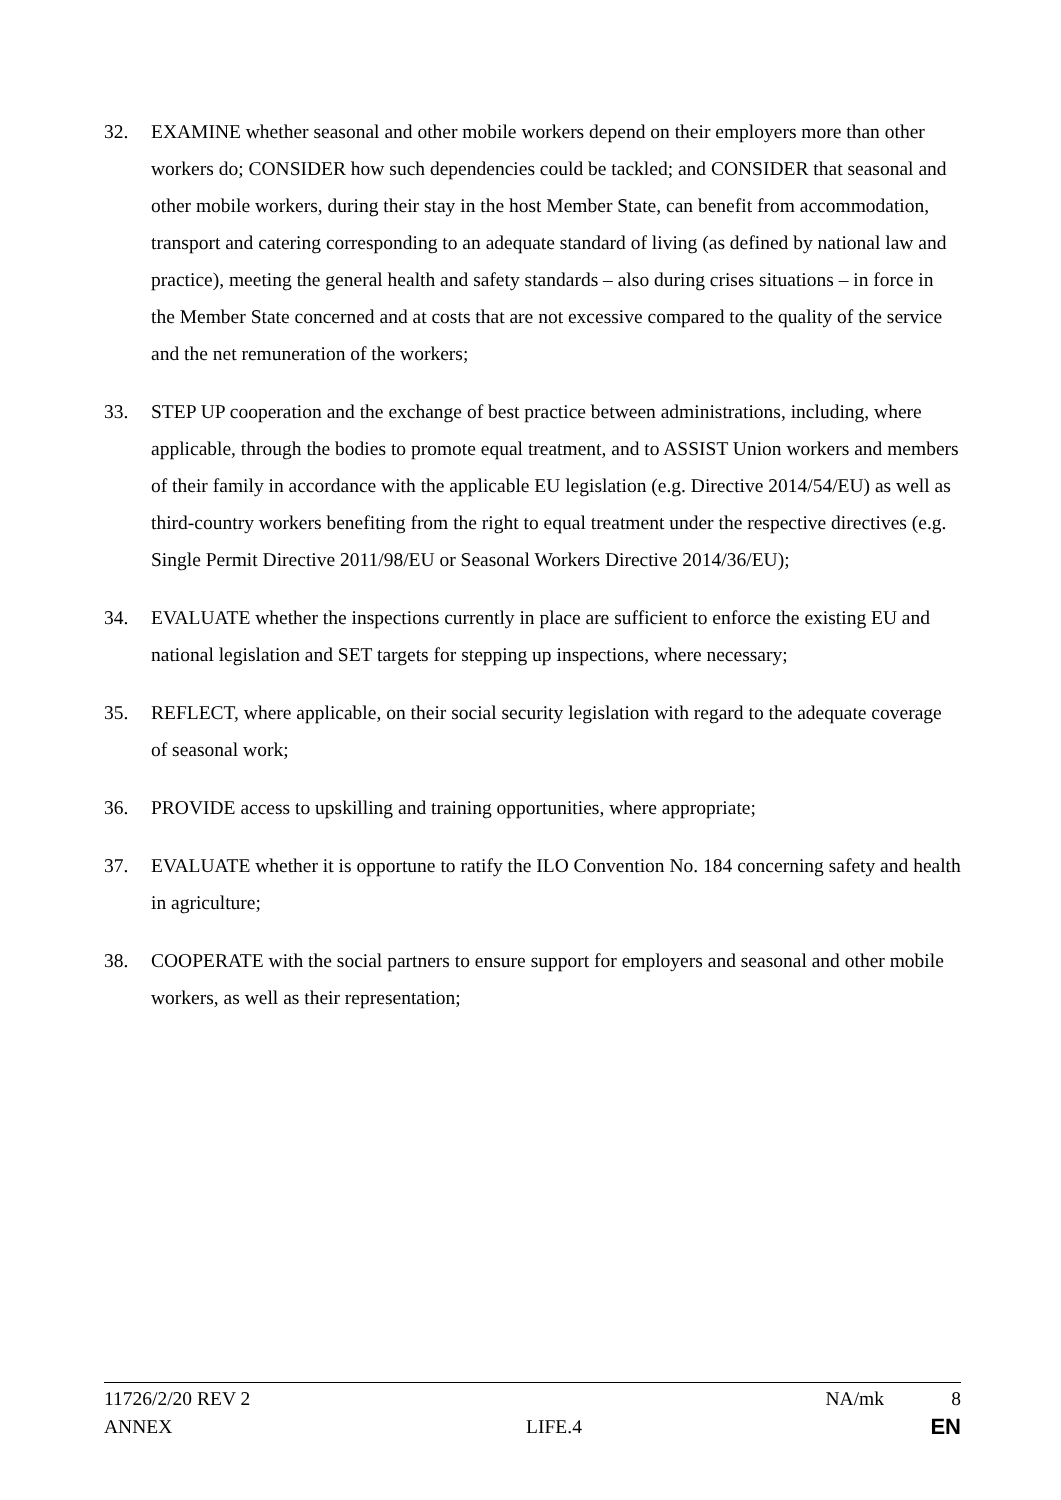32. EXAMINE whether seasonal and other mobile workers depend on their employers more than other workers do; CONSIDER how such dependencies could be tackled; and CONSIDER that seasonal and other mobile workers, during their stay in the host Member State, can benefit from accommodation, transport and catering corresponding to an adequate standard of living (as defined by national law and practice), meeting the general health and safety standards – also during crises situations – in force in the Member State concerned and at costs that are not excessive compared to the quality of the service and the net remuneration of the workers;
33. STEP UP cooperation and the exchange of best practice between administrations, including, where applicable, through the bodies to promote equal treatment, and to ASSIST Union workers and members of their family in accordance with the applicable EU legislation (e.g. Directive 2014/54/EU) as well as third-country workers benefiting from the right to equal treatment under the respective directives (e.g. Single Permit Directive 2011/98/EU or Seasonal Workers Directive 2014/36/EU);
34. EVALUATE whether the inspections currently in place are sufficient to enforce the existing EU and national legislation and SET targets for stepping up inspections, where necessary;
35. REFLECT, where applicable, on their social security legislation with regard to the adequate coverage of seasonal work;
36. PROVIDE access to upskilling and training opportunities, where appropriate;
37. EVALUATE whether it is opportune to ratify the ILO Convention No. 184 concerning safety and health in agriculture;
38. COOPERATE with the social partners to ensure support for employers and seasonal and other mobile workers, as well as their representation;
11726/2/20 REV 2 NA/mk 8
ANNEX LIFE.4 EN